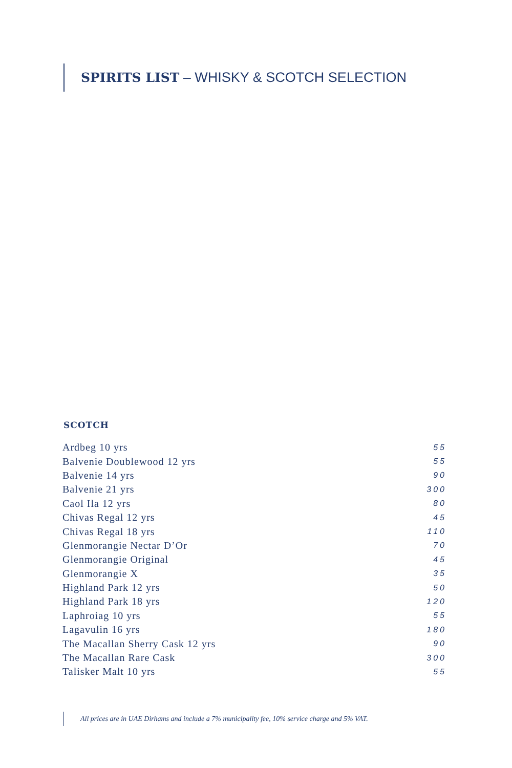SPIRITS LIST – WHISKY & SCOTCH SELECTION
SCOTCH
| Ardbeg 10 yrs | 55 |
| Balvenie Doublewood 12 yrs | 55 |
| Balvenie 14 yrs | 90 |
| Balvenie 21 yrs | 300 |
| Caol Ila 12 yrs | 80 |
| Chivas Regal 12 yrs | 45 |
| Chivas Regal 18 yrs | 110 |
| Glenmorangie Nectar D’Or | 70 |
| Glenmorangie Original | 45 |
| Glenmorangie X | 35 |
| Highland Park 12 yrs | 50 |
| Highland Park 18 yrs | 120 |
| Laphroiag 10 yrs | 55 |
| Lagavulin 16 yrs | 180 |
| The Macallan Sherry Cask 12 yrs | 90 |
| The Macallan Rare Cask | 300 |
| Talisker Malt 10 yrs | 55 |
All prices are in UAE Dirhams and include a 7% municipality fee, 10% service charge and 5% VAT.